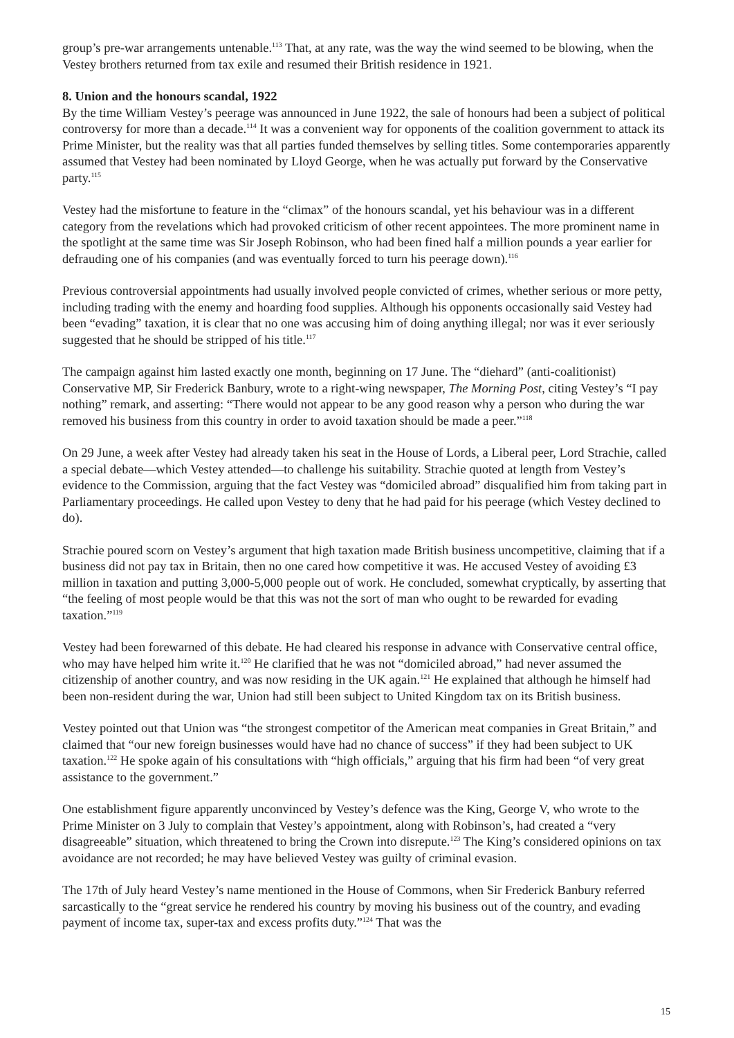group’s pre-war arrangements untenable.<sup>113</sup> That, at any rate, was the way the wind seemed to be blowing, when the Vestey brothers returned from tax exile and resumed their British residence in 1921.
8. Union and the honours scandal, 1922
By the time William Vestey’s peerage was announced in June 1922, the sale of honours had been a subject of political controversy for more than a decade.<sup>114</sup> It was a convenient way for opponents of the coalition government to attack its Prime Minister, but the reality was that all parties funded themselves by selling titles. Some contemporaries apparently assumed that Vestey had been nominated by Lloyd George, when he was actually put forward by the Conservative party.<sup>115</sup>
Vestey had the misfortune to feature in the “climax” of the honours scandal, yet his behaviour was in a different category from the revelations which had provoked criticism of other recent appointees. The more prominent name in the spotlight at the same time was Sir Joseph Robinson, who had been fined half a million pounds a year earlier for defrauding one of his companies (and was eventually forced to turn his peerage down).<sup>116</sup>
Previous controversial appointments had usually involved people convicted of crimes, whether serious or more petty, including trading with the enemy and hoarding food supplies. Although his opponents occasionally said Vestey had been “evading” taxation, it is clear that no one was accusing him of doing anything illegal; nor was it ever seriously suggested that he should be stripped of his title.<sup>117</sup>
The campaign against him lasted exactly one month, beginning on 17 June. The “diehard” (anti-coalitionist) Conservative MP, Sir Frederick Banbury, wrote to a right-wing newspaper, The Morning Post, citing Vestey’s “I pay nothing” remark, and asserting: “There would not appear to be any good reason why a person who during the war removed his business from this country in order to avoid taxation should be made a peer.”<sup>118</sup>
On 29 June, a week after Vestey had already taken his seat in the House of Lords, a Liberal peer, Lord Strachie, called a special debate—which Vestey attended—to challenge his suitability. Strachie quoted at length from Vestey’s evidence to the Commission, arguing that the fact Vestey was “domiciled abroad” disqualified him from taking part in Parliamentary proceedings. He called upon Vestey to deny that he had paid for his peerage (which Vestey declined to do).
Strachie poured scorn on Vestey’s argument that high taxation made British business uncompetitive, claiming that if a business did not pay tax in Britain, then no one cared how competitive it was. He accused Vestey of avoiding £3 million in taxation and putting 3,000-5,000 people out of work. He concluded, somewhat cryptically, by asserting that “the feeling of most people would be that this was not the sort of man who ought to be rewarded for evading taxation.”<sup>119</sup>
Vestey had been forewarned of this debate. He had cleared his response in advance with Conservative central office, who may have helped him write it.<sup>120</sup> He clarified that he was not “domiciled abroad,” had never assumed the citizenship of another country, and was now residing in the UK again.<sup>121</sup> He explained that although he himself had been non-resident during the war, Union had still been subject to United Kingdom tax on its British business.
Vestey pointed out that Union was “the strongest competitor of the American meat companies in Great Britain,” and claimed that “our new foreign businesses would have had no chance of success” if they had been subject to UK taxation.<sup>122</sup> He spoke again of his consultations with “high officials,” arguing that his firm had been “of very great assistance to the government.”
One establishment figure apparently unconvinced by Vestey’s defence was the King, George V, who wrote to the Prime Minister on 3 July to complain that Vestey’s appointment, along with Robinson’s, had created a “very disagreeable” situation, which threatened to bring the Crown into disrepute.<sup>123</sup> The King’s considered opinions on tax avoidance are not recorded; he may have believed Vestey was guilty of criminal evasion.
The 17th of July heard Vestey’s name mentioned in the House of Commons, when Sir Frederick Banbury referred sarcastically to the “great service he rendered his country by moving his business out of the country, and evading payment of income tax, super-tax and excess profits duty.”<sup>124</sup> That was the
15